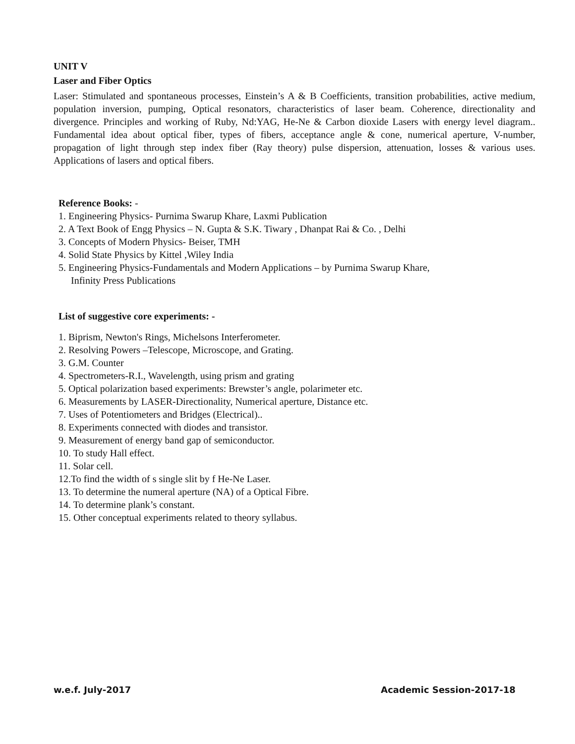UNIT V
Laser and Fiber Optics
Laser: Stimulated and spontaneous processes, Einstein’s A & B Coefficients, transition probabilities, active medium, population inversion, pumping, Optical resonators, characteristics of laser beam. Coherence, directionality and divergence. Principles and working of Ruby, Nd:YAG, He-Ne & Carbon dioxide Lasers with energy level diagram.. Fundamental idea about optical fiber, types of fibers, acceptance angle & cone, numerical aperture, V-number, propagation of light through step index fiber (Ray theory) pulse dispersion, attenuation, losses & various uses. Applications of lasers and optical fibers.
Reference Books: -
1. Engineering Physics- Purnima Swarup Khare, Laxmi Publication
2. A Text Book of Engg Physics – N. Gupta & S.K. Tiwary , Dhanpat Rai & Co. , Delhi
3. Concepts of Modern Physics- Beiser, TMH
4. Solid State Physics by Kittel ,Wiley India
5. Engineering Physics-Fundamentals and Modern Applications – by Purnima Swarup Khare,
Infinity Press Publications
List of suggestive core experiments: -
1. Biprism, Newton's Rings, Michelsons Interferometer.
2. Resolving Powers –Telescope, Microscope, and Grating.
3. G.M. Counter
4. Spectrometers-R.I., Wavelength, using prism and grating
5. Optical polarization based experiments: Brewster’s angle, polarimeter etc.
6. Measurements by LASER-Directionality, Numerical aperture, Distance etc.
7. Uses of Potentiometers and Bridges (Electrical)..
8. Experiments connected with diodes and transistor.
9. Measurement of energy band gap of semiconductor.
10. To study Hall effect.
11. Solar cell.
12.To find the width of s single slit by f He-Ne Laser.
13. To determine the numeral aperture (NA) of a Optical Fibre.
14. To determine plank’s constant.
15. Other conceptual experiments related to theory syllabus.
w.e.f. July-2017 Academic Session-2017-18